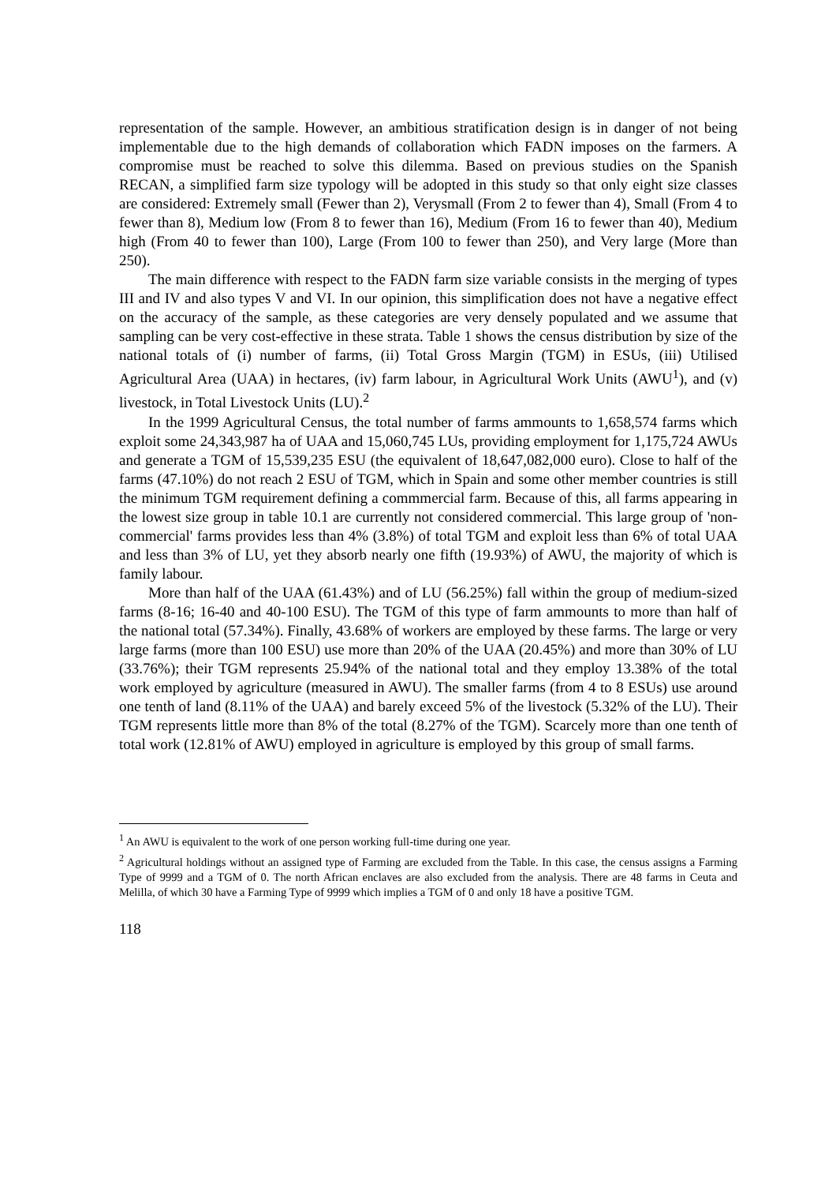representation of the sample. However, an ambitious stratification design is in danger of not being implementable due to the high demands of collaboration which FADN imposes on the farmers. A compromise must be reached to solve this dilemma. Based on previous studies on the Spanish RECAN, a simplified farm size typology will be adopted in this study so that only eight size classes are considered: Extremely small (Fewer than 2), Verysmall (From 2 to fewer than 4), Small (From 4 to fewer than 8), Medium low (From 8 to fewer than 16), Medium (From 16 to fewer than 40), Medium high (From 40 to fewer than 100), Large (From 100 to fewer than 250), and Very large (More than 250).
The main difference with respect to the FADN farm size variable consists in the merging of types III and IV and also types V and VI. In our opinion, this simplification does not have a negative effect on the accuracy of the sample, as these categories are very densely populated and we assume that sampling can be very cost-effective in these strata. Table 1 shows the census distribution by size of the national totals of (i) number of farms, (ii) Total Gross Margin (TGM) in ESUs, (iii) Utilised Agricultural Area (UAA) in hectares, (iv) farm labour, in Agricultural Work Units (AWU<sup>1</sup>), and (v) livestock, in Total Livestock Units (LU).<sup>2</sup>
In the 1999 Agricultural Census, the total number of farms ammounts to 1,658,574 farms which exploit some 24,343,987 ha of UAA and 15,060,745 LUs, providing employment for 1,175,724 AWUs and generate a TGM of 15,539,235 ESU (the equivalent of 18,647,082,000 euro). Close to half of the farms (47.10%) do not reach 2 ESU of TGM, which in Spain and some other member countries is still the minimum TGM requirement defining a commmercial farm. Because of this, all farms appearing in the lowest size group in table 10.1 are currently not considered commercial. This large group of 'non-commercial' farms provides less than 4% (3.8%) of total TGM and exploit less than 6% of total UAA and less than 3% of LU, yet they absorb nearly one fifth (19.93%) of AWU, the majority of which is family labour.
More than half of the UAA (61.43%) and of LU (56.25%) fall within the group of medium-sized farms (8-16; 16-40 and 40-100 ESU). The TGM of this type of farm ammounts to more than half of the national total (57.34%). Finally, 43.68% of workers are employed by these farms. The large or very large farms (more than 100 ESU) use more than 20% of the UAA (20.45%) and more than 30% of LU (33.76%); their TGM represents 25.94% of the national total and they employ 13.38% of the total work employed by agriculture (measured in AWU). The smaller farms (from 4 to 8 ESUs) use around one tenth of land (8.11% of the UAA) and barely exceed 5% of the livestock (5.32% of the LU). Their TGM represents little more than 8% of the total (8.27% of the TGM). Scarcely more than one tenth of total work (12.81% of AWU) employed in agriculture is employed by this group of small farms.
<sup>1</sup> An AWU is equivalent to the work of one person working full-time during one year.
<sup>2</sup> Agricultural holdings without an assigned type of Farming are excluded from the Table. In this case, the census assigns a Farming Type of 9999 and a TGM of 0. The north African enclaves are also excluded from the analysis. There are 48 farms in Ceuta and Melilla, of which 30 have a Farming Type of 9999 which implies a TGM of 0 and only 18 have a positive TGM.
118